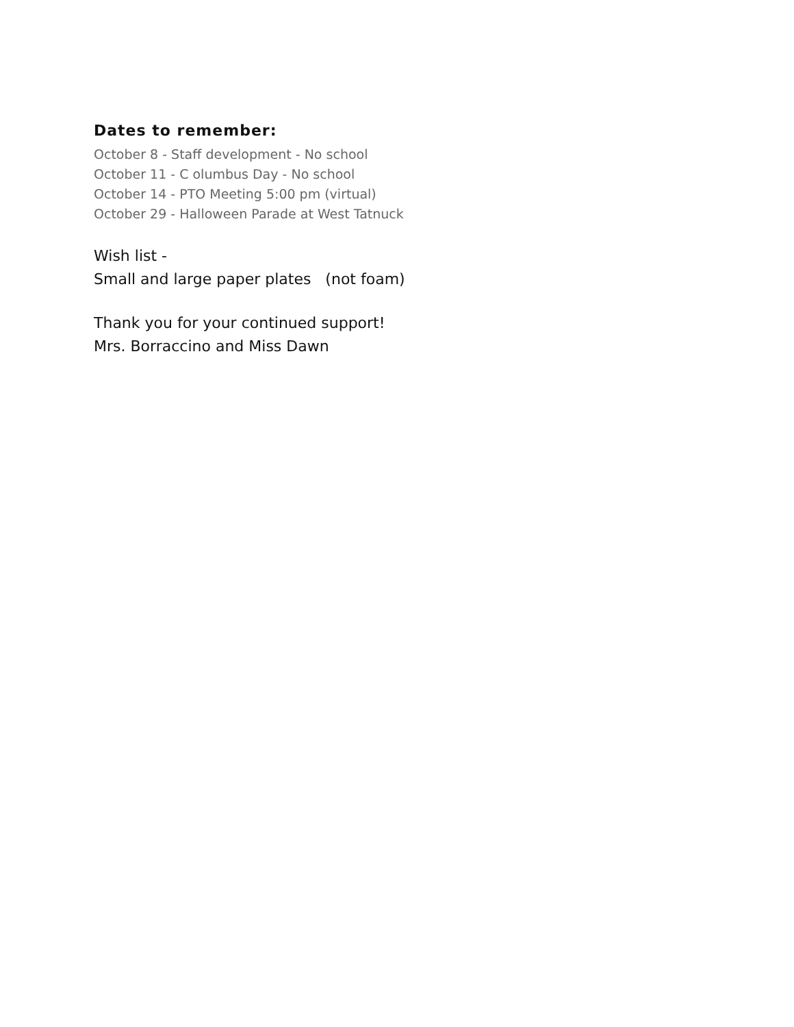Dates to remember:
October 8 - Staff development - No school
October 11 - C olumbus Day - No school
October 14 - PTO Meeting 5:00 pm (virtual)
October 29 - Halloween Parade at West Tatnuck
Wish list -
Small and large paper plates (not foam)
Thank you for your continued support!
Mrs. Borraccino and Miss Dawn